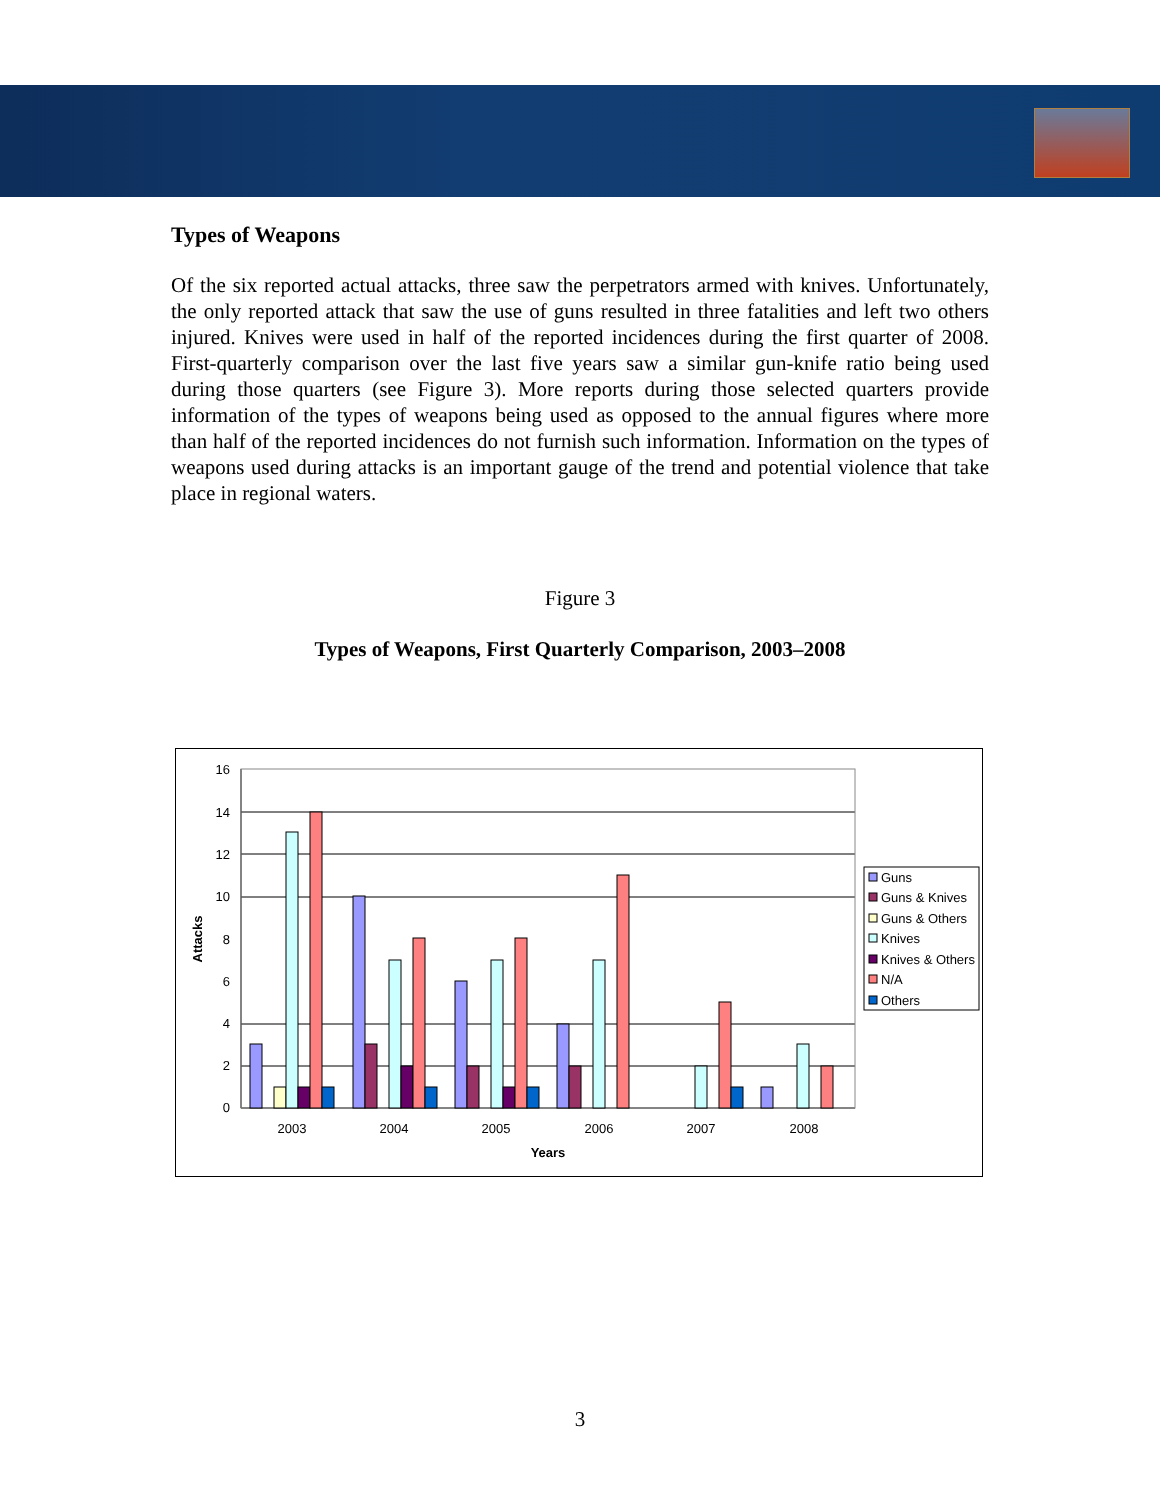Types of Weapons
Of the six reported actual attacks, three saw the perpetrators armed with knives. Unfortunately, the only reported attack that saw the use of guns resulted in three fatalities and left two others injured. Knives were used in half of the reported incidences during the first quarter of 2008. First-quarterly comparison over the last five years saw a similar gun-knife ratio being used during those quarters (see Figure 3). More reports during those selected quarters provide information of the types of weapons being used as opposed to the annual figures where more than half of the reported incidences do not furnish such information. Information on the types of weapons used during attacks is an important gauge of the trend and potential violence that take place in regional waters.
Figure 3
Types of Weapons, First Quarterly Comparison, 2003–2008
16
14
12
10
8
6
4
2
0
2003
2004
2005
2006
2007
2008
Years
Attacks
Guns
Guns & Knives
Guns & Others
Knives
Knives & Others
N/A
Others
3